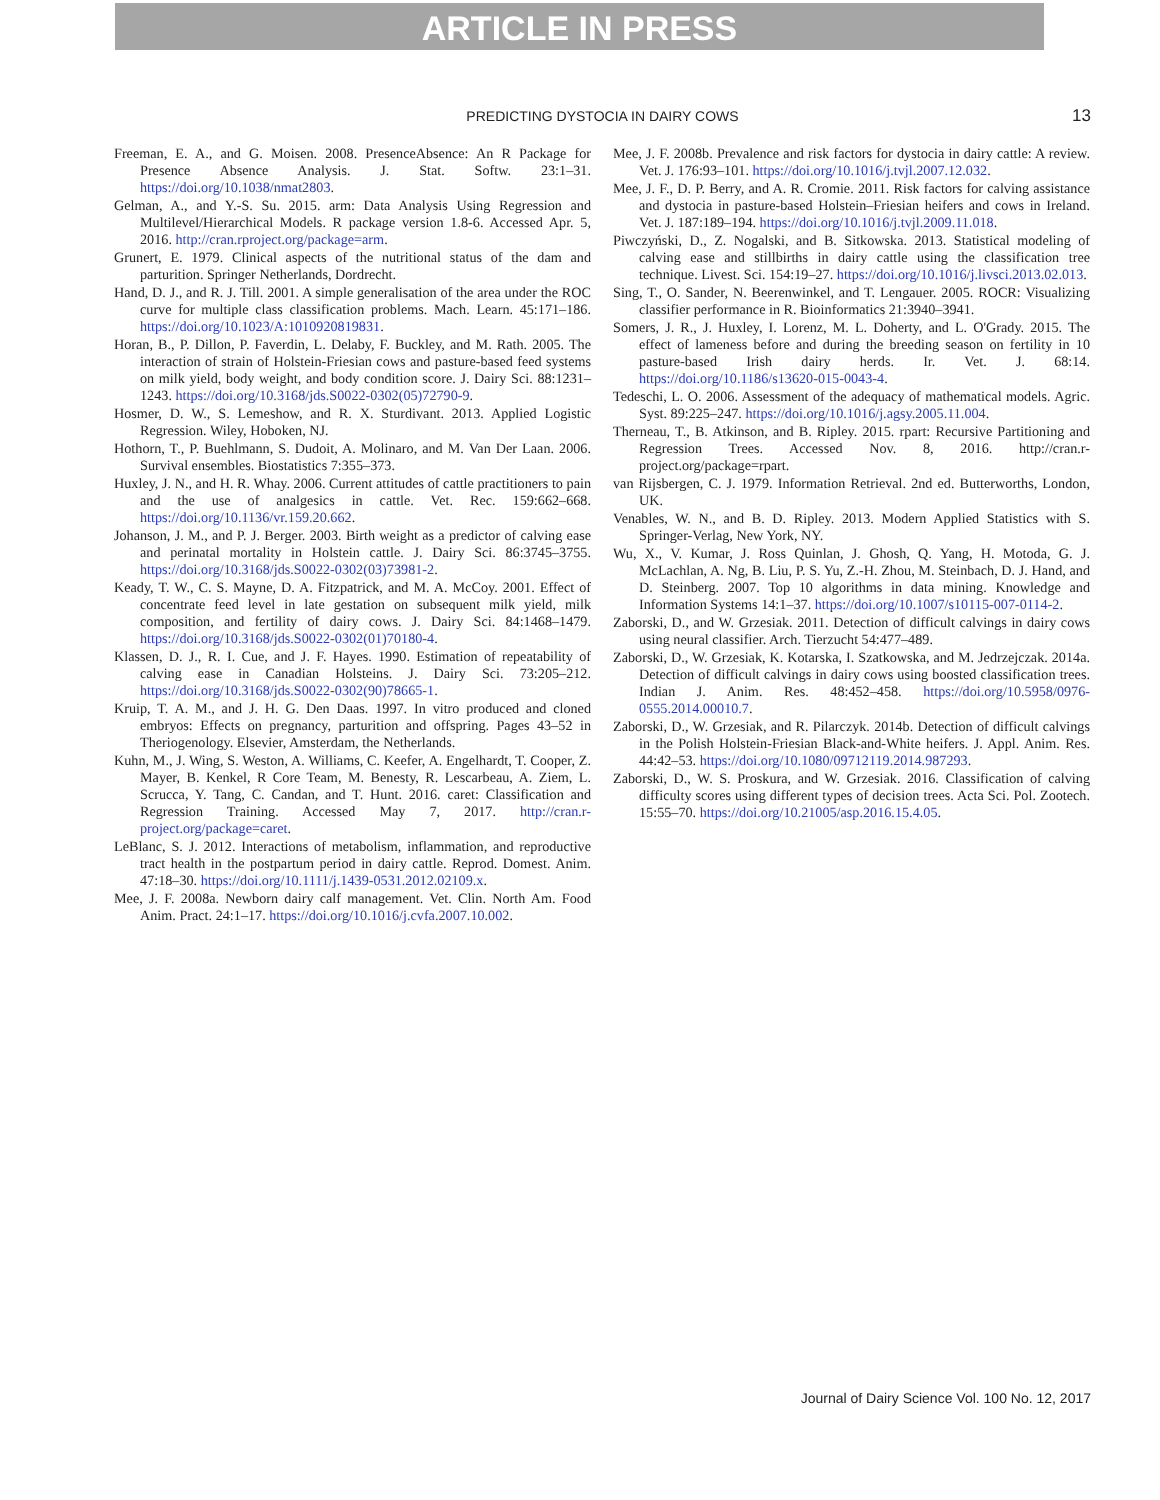ARTICLE IN PRESS
PREDICTING DYSTOCIA IN DAIRY COWS 13
Freeman, E. A., and G. Moisen. 2008. PresenceAbsence: An R Package for Presence Absence Analysis. J. Stat. Softw. 23:1–31. https://doi.org/10.1038/nmat2803.
Gelman, A., and Y.-S. Su. 2015. arm: Data Analysis Using Regression and Multilevel/Hierarchical Models. R package version 1.8-6. Accessed Apr. 5, 2016. http://cran.rproject.org/package=arm.
Grunert, E. 1979. Clinical aspects of the nutritional status of the dam and parturition. Springer Netherlands, Dordrecht.
Hand, D. J., and R. J. Till. 2001. A simple generalisation of the area under the ROC curve for multiple class classification problems. Mach. Learn. 45:171–186. https://doi.org/10.1023/A:1010920819831.
Horan, B., P. Dillon, P. Faverdin, L. Delaby, F. Buckley, and M. Rath. 2005. The interaction of strain of Holstein-Friesian cows and pasture-based feed systems on milk yield, body weight, and body condition score. J. Dairy Sci. 88:1231–1243. https://doi.org/10.3168/jds.S0022-0302(05)72790-9.
Hosmer, D. W., S. Lemeshow, and R. X. Sturdivant. 2013. Applied Logistic Regression. Wiley, Hoboken, NJ.
Hothorn, T., P. Buehlmann, S. Dudoit, A. Molinaro, and M. Van Der Laan. 2006. Survival ensembles. Biostatistics 7:355–373.
Huxley, J. N., and H. R. Whay. 2006. Current attitudes of cattle practitioners to pain and the use of analgesics in cattle. Vet. Rec. 159:662–668. https://doi.org/10.1136/vr.159.20.662.
Johanson, J. M., and P. J. Berger. 2003. Birth weight as a predictor of calving ease and perinatal mortality in Holstein cattle. J. Dairy Sci. 86:3745–3755. https://doi.org/10.3168/jds.S0022-0302(03)73981-2.
Keady, T. W., C. S. Mayne, D. A. Fitzpatrick, and M. A. McCoy. 2001. Effect of concentrate feed level in late gestation on subsequent milk yield, milk composition, and fertility of dairy cows. J. Dairy Sci. 84:1468–1479. https://doi.org/10.3168/jds.S0022-0302(01)70180-4.
Klassen, D. J., R. I. Cue, and J. F. Hayes. 1990. Estimation of repeatability of calving ease in Canadian Holsteins. J. Dairy Sci. 73:205–212. https://doi.org/10.3168/jds.S0022-0302(90)78665-1.
Kruip, T. A. M., and J. H. G. Den Daas. 1997. In vitro produced and cloned embryos: Effects on pregnancy, parturition and offspring. Pages 43–52 in Theriogenology. Elsevier, Amsterdam, the Netherlands.
Kuhn, M., J. Wing, S. Weston, A. Williams, C. Keefer, A. Engelhardt, T. Cooper, Z. Mayer, B. Kenkel, R Core Team, M. Benesty, R. Lescarbeau, A. Ziem, L. Scrucca, Y. Tang, C. Candan, and T. Hunt. 2016. caret: Classification and Regression Training. Accessed May 7, 2017. http://cran.r-project.org/package=caret.
LeBlanc, S. J. 2012. Interactions of metabolism, inflammation, and reproductive tract health in the postpartum period in dairy cattle. Reprod. Domest. Anim. 47:18–30. https://doi.org/10.1111/j.1439-0531.2012.02109.x.
Mee, J. F. 2008a. Newborn dairy calf management. Vet. Clin. North Am. Food Anim. Pract. 24:1–17. https://doi.org/10.1016/j.cvfa.2007.10.002.
Mee, J. F. 2008b. Prevalence and risk factors for dystocia in dairy cattle: A review. Vet. J. 176:93–101. https://doi.org/10.1016/j.tvjl.2007.12.032.
Mee, J. F., D. P. Berry, and A. R. Cromie. 2011. Risk factors for calving assistance and dystocia in pasture-based Holstein–Friesian heifers and cows in Ireland. Vet. J. 187:189–194. https://doi.org/10.1016/j.tvjl.2009.11.018.
Piwczyński, D., Z. Nogalski, and B. Sitkowska. 2013. Statistical modeling of calving ease and stillbirths in dairy cattle using the classification tree technique. Livest. Sci. 154:19–27. https://doi.org/10.1016/j.livsci.2013.02.013.
Sing, T., O. Sander, N. Beerenwinkel, and T. Lengauer. 2005. ROCR: Visualizing classifier performance in R. Bioinformatics 21:3940–3941.
Somers, J. R., J. Huxley, I. Lorenz, M. L. Doherty, and L. O'Grady. 2015. The effect of lameness before and during the breeding season on fertility in 10 pasture-based Irish dairy herds. Ir. Vet. J. 68:14. https://doi.org/10.1186/s13620-015-0043-4.
Tedeschi, L. O. 2006. Assessment of the adequacy of mathematical models. Agric. Syst. 89:225–247. https://doi.org/10.1016/j.agsy.2005.11.004.
Therneau, T., B. Atkinson, and B. Ripley. 2015. rpart: Recursive Partitioning and Regression Trees. Accessed Nov. 8, 2016. http://cran.r-project.org/package=rpart.
van Rijsbergen, C. J. 1979. Information Retrieval. 2nd ed. Butterworths, London, UK.
Venables, W. N., and B. D. Ripley. 2013. Modern Applied Statistics with S. Springer-Verlag, New York, NY.
Wu, X., V. Kumar, J. Ross Quinlan, J. Ghosh, Q. Yang, H. Motoda, G. J. McLachlan, A. Ng, B. Liu, P. S. Yu, Z.-H. Zhou, M. Steinbach, D. J. Hand, and D. Steinberg. 2007. Top 10 algorithms in data mining. Knowledge and Information Systems 14:1–37. https://doi.org/10.1007/s10115-007-0114-2.
Zaborski, D., and W. Grzesiak. 2011. Detection of difficult calvings in dairy cows using neural classifier. Arch. Tierzucht 54:477–489.
Zaborski, D., W. Grzesiak, K. Kotarska, I. Szatkowska, and M. Jedrzejczak. 2014a. Detection of difficult calvings in dairy cows using boosted classification trees. Indian J. Anim. Res. 48:452–458. https://doi.org/10.5958/0976-0555.2014.00010.7.
Zaborski, D., W. Grzesiak, and R. Pilarczyk. 2014b. Detection of difficult calvings in the Polish Holstein-Friesian Black-and-White heifers. J. Appl. Anim. Res. 44:42–53. https://doi.org/10.1080/09712119.2014.987293.
Zaborski, D., W. S. Proskura, and W. Grzesiak. 2016. Classification of calving difficulty scores using different types of decision trees. Acta Sci. Pol. Zootech. 15:55–70. https://doi.org/10.21005/asp.2016.15.4.05.
Journal of Dairy Science Vol. 100 No. 12, 2017